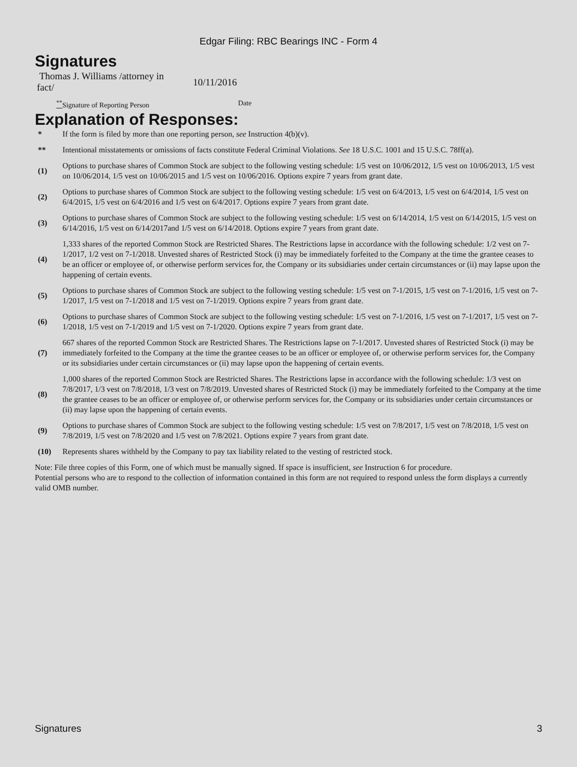Edgar Filing: RBC Bearings INC - Form 4
Signatures
Thomas J. Williams /attorney in fact/
10/11/2016
<sup>**</sup> Signature of Reporting Person Date
Explanation of Responses:
| * | If the form is filed by more than one reporting person, see Instruction 4(b)(v). |
| ** | Intentional misstatements or omissions of facts constitute Federal Criminal Violations. See 18 U.S.C. 1001 and 15 U.S.C. 78ff(a). |
| (1) | Options to purchase shares of Common Stock are subject to the following vesting schedule: 1/5 vest on 10/06/2012, 1/5 vest on 10/06/2013, 1/5 vest on 10/06/2014, 1/5 vest on 10/06/2015 and 1/5 vest on 10/06/2016. Options expire 7 years from grant date. |
| (2) | Options to purchase shares of Common Stock are subject to the following vesting schedule: 1/5 vest on 6/4/2013, 1/5 vest on 6/4/2014, 1/5 vest on 6/4/2015, 1/5 vest on 6/4/2016 and 1/5 vest on 6/4/2017. Options expire 7 years from grant date. |
| (3) | Options to purchase shares of Common Stock are subject to the following vesting schedule: 1/5 vest on 6/14/2014, 1/5 vest on 6/14/2015, 1/5 vest on 6/14/2016, 1/5 vest on 6/14/2017and 1/5 vest on 6/14/2018. Options expire 7 years from grant date. |
| (4) | 1,333 shares of the reported Common Stock are Restricted Shares. The Restrictions lapse in accordance with the following schedule: 1/2 vest on 7-1/2017, 1/2 vest on 7-1/2018. Unvested shares of Restricted Stock (i) may be immediately forfeited to the Company at the time the grantee ceases to be an officer or employee of, or otherwise perform services for, the Company or its subsidiaries under certain circumstances or (ii) may lapse upon the happening of certain events. |
| (5) | Options to purchase shares of Common Stock are subject to the following vesting schedule: 1/5 vest on 7-1/2015, 1/5 vest on 7-1/2016, 1/5 vest on 7-1/2017, 1/5 vest on 7-1/2018 and 1/5 vest on 7-1/2019. Options expire 7 years from grant date. |
| (6) | Options to purchase shares of Common Stock are subject to the following vesting schedule: 1/5 vest on 7-1/2016, 1/5 vest on 7-1/2017, 1/5 vest on 7-1/2018, 1/5 vest on 7-1/2019 and 1/5 vest on 7-1/2020. Options expire 7 years from grant date. |
| (7) | 667 shares of the reported Common Stock are Restricted Shares. The Restrictions lapse on 7-1/2017. Unvested shares of Restricted Stock (i) may be immediately forfeited to the Company at the time the grantee ceases to be an officer or employee of, or otherwise perform services for, the Company or its subsidiaries under certain circumstances or (ii) may lapse upon the happening of certain events. |
| (8) | 1,000 shares of the reported Common Stock are Restricted Shares. The Restrictions lapse in accordance with the following schedule: 1/3 vest on 7/8/2017, 1/3 vest on 7/8/2018, 1/3 vest on 7/8/2019. Unvested shares of Restricted Stock (i) may be immediately forfeited to the Company at the time the grantee ceases to be an officer or employee of, or otherwise perform services for, the Company or its subsidiaries under certain circumstances or (ii) may lapse upon the happening of certain events. |
| (9) | Options to purchase shares of Common Stock are subject to the following vesting schedule: 1/5 vest on 7/8/2017, 1/5 vest on 7/8/2018, 1/5 vest on 7/8/2019, 1/5 vest on 7/8/2020 and 1/5 vest on 7/8/2021. Options expire 7 years from grant date. |
| (10) | Represents shares withheld by the Company to pay tax liability related to the vesting of restricted stock. |
Note: File three copies of this Form, one of which must be manually signed. If space is insufficient, see Instruction 6 for procedure.
Potential persons who are to respond to the collection of information contained in this form are not required to respond unless the form displays a currently valid OMB number.
Signatures 3